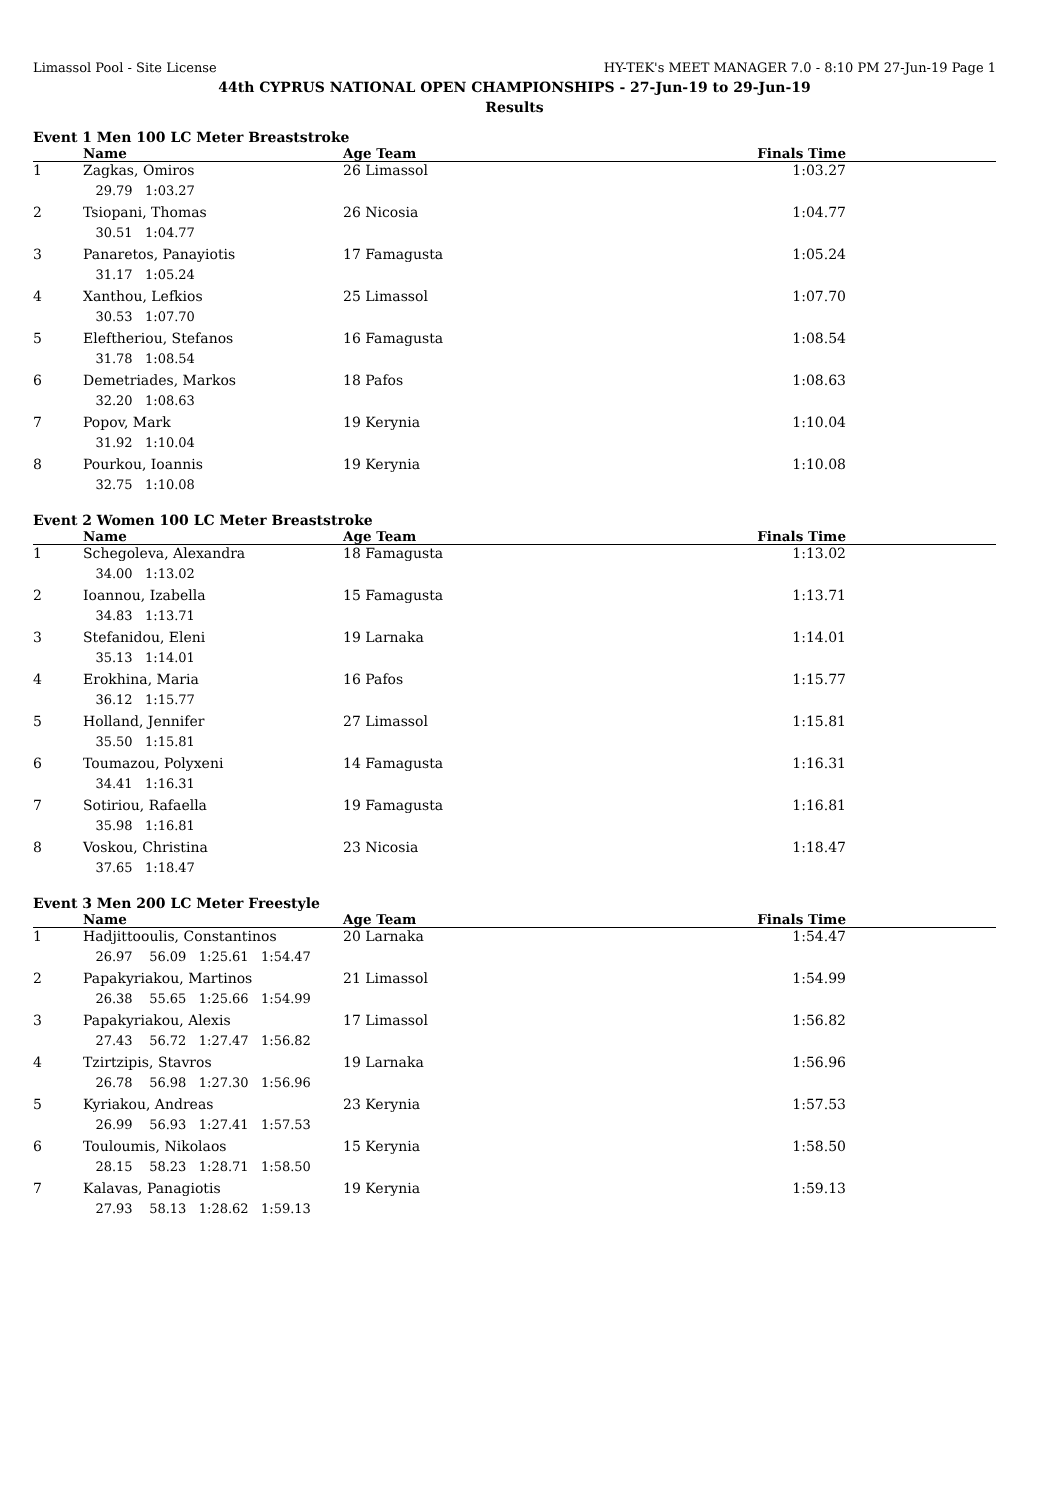Limassol Pool - Site License HY-TEK's MEET MANAGER 7.0 - 8:10 PM 27-Jun-19 Page 1
44th CYPRUS NATIONAL OPEN CHAMPIONSHIPS - 27-Jun-19 to 29-Jun-19
Results
Event 1 Men 100 LC Meter Breaststroke
| | Name | Age Team | Finals Time |
| --- | --- | --- | --- |
| 1 | Zagkas, Omiros | 26 Limassol | 1:03.27 |
| | 29.79 1:03.27 | | |
| 2 | Tsiopani, Thomas | 26 Nicosia | 1:04.77 |
| | 30.51 1:04.77 | | |
| 3 | Panaretos, Panayiotis | 17 Famagusta | 1:05.24 |
| | 31.17 1:05.24 | | |
| 4 | Xanthou, Lefkios | 25 Limassol | 1:07.70 |
| | 30.53 1:07.70 | | |
| 5 | Eleftheriou, Stefanos | 16 Famagusta | 1:08.54 |
| | 31.78 1:08.54 | | |
| 6 | Demetriades, Markos | 18 Pafos | 1:08.63 |
| | 32.20 1:08.63 | | |
| 7 | Popov, Mark | 19 Kerynia | 1:10.04 |
| | 31.92 1:10.04 | | |
| 8 | Pourkou, Ioannis | 19 Kerynia | 1:10.08 |
| | 32.75 1:10.08 | | |
Event 2 Women 100 LC Meter Breaststroke
| | Name | Age Team | Finals Time |
| --- | --- | --- | --- |
| 1 | Schegoleva, Alexandra | 18 Famagusta | 1:13.02 |
| | 34.00 1:13.02 | | |
| 2 | Ioannou, Izabella | 15 Famagusta | 1:13.71 |
| | 34.83 1:13.71 | | |
| 3 | Stefanidou, Eleni | 19 Larnaka | 1:14.01 |
| | 35.13 1:14.01 | | |
| 4 | Erokhina, Maria | 16 Pafos | 1:15.77 |
| | 36.12 1:15.77 | | |
| 5 | Holland, Jennifer | 27 Limassol | 1:15.81 |
| | 35.50 1:15.81 | | |
| 6 | Toumazou, Polyxeni | 14 Famagusta | 1:16.31 |
| | 34.41 1:16.31 | | |
| 7 | Sotiriou, Rafaella | 19 Famagusta | 1:16.81 |
| | 35.98 1:16.81 | | |
| 8 | Voskou, Christina | 23 Nicosia | 1:18.47 |
| | 37.65 1:18.47 | | |
Event 3 Men 200 LC Meter Freestyle
| | Name | Age Team | Finals Time |
| --- | --- | --- | --- |
| 1 | Hadjittooulis, Constantinos | 20 Larnaka | 1:54.47 |
| | 26.97 56.09 1:25.61 1:54.47 | | |
| 2 | Papakyriakou, Martinos | 21 Limassol | 1:54.99 |
| | 26.38 55.65 1:25.66 1:54.99 | | |
| 3 | Papakyriakou, Alexis | 17 Limassol | 1:56.82 |
| | 27.43 56.72 1:27.47 1:56.82 | | |
| 4 | Tzirtzipis, Stavros | 19 Larnaka | 1:56.96 |
| | 26.78 56.98 1:27.30 1:56.96 | | |
| 5 | Kyriakou, Andreas | 23 Kerynia | 1:57.53 |
| | 26.99 56.93 1:27.41 1:57.53 | | |
| 6 | Touloumis, Nikolaos | 15 Kerynia | 1:58.50 |
| | 28.15 58.23 1:28.71 1:58.50 | | |
| 7 | Kalavas, Panagiotis | 19 Kerynia | 1:59.13 |
| | 27.93 58.13 1:28.62 1:59.13 | | |